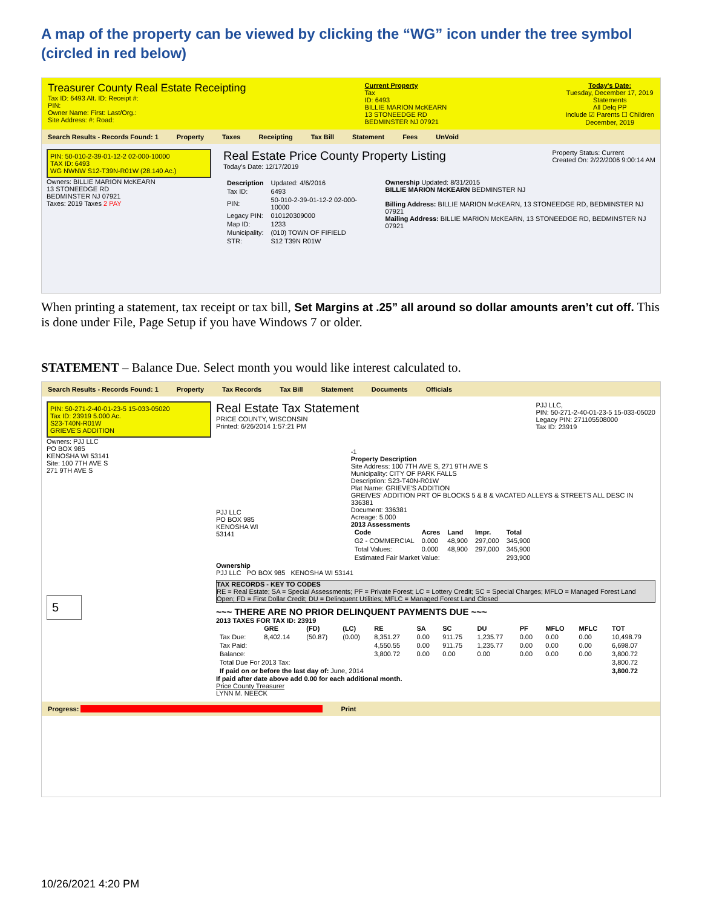A map of the property can be viewed by clicking the “WG” icon under the tree symbol (circled in red below)
Treasurer County Real Estate Receipting
Tax ID: 6493 Alt. ID: Receipt #:
PIN:
Owner Name: First: Last/Org.:
Site Address: #: Road:
Current Property
Tax
ID: 6493
BILLIE MARION McKEARN
13 STONEEDGE RD
BEDMINSTER NJ 07921
Today's Date:
Tuesday, December 17, 2019
Statements
All Delq PP
Include ☑ Parents ☐ Children
December, 2019
Search Results - Records Found: 1 Property Taxes Receipting Tax Bill Statement Fees UnVoid
PIN: 50-010-2-39-01-12-2 02-000-10000
TAX ID: 6493
WG NWNW S12-T39N-R01W (28.140 Ac.)
Owners: BILLIE MARION McKEARN
13 STONEEDGE RD
BEDMINSTER NJ 07921
Taxes: 2019 Taxes 2 PAY
Real Estate Price County Property Listing Property Status: Current
Created On: 2/22/2006 9:00:14 AM
Today's Date: 12/17/2019
| Description | Updated: 4/6/2016 |
| Tax ID: | 6493 |
| PIN: | 50-010-2-39-01-12-2 02-000-10000 |
| Legacy PIN: | 010120309000 |
| Map ID: | 1233 |
| Municipality: | (010) TOWN OF FIFIELD |
| STR: | S12 T39N R01W |
Ownership Updated: 8/31/2015
BILLIE MARION McKEARN BEDMINSTER NJ
Billing Address: BILLIE MARION McKEARN, 13 STONEEDGE RD, BEDMINSTER NJ 07921
Mailing Address: BILLIE MARION McKEARN, 13 STONEEDGE RD, BEDMINSTER NJ 07921
When printing a statement, tax receipt or tax bill, Set Margins at .25” all around so dollar amounts aren’t cut off. This is done under File, Page Setup if you have Windows 7 or older.
STATEMENT – Balance Due. Select month you would like interest calculated to.
Search Results - Records Found: 1 Property Tax Records Tax Bill Statement Documents Officials
PIN: 50-271-2-40-01-23-5 15-033-05020
Tax ID: 23919 5.000 Ac.
S23-T40N-R01W
GRIEVE'S ADDITION
Owners: PJJ LLC
PO BOX 985
KENOSHA WI 53141
Site: 100 7TH AVE S
271 9TH AVE S
5
Real Estate Tax Statement PJJ LLC,
PIN: 50-271-2-40-01-23-5 15-033-05020
Legacy PIN: 271105508000
Tax ID: 23919
PRICE COUNTY, WISCONSIN
Printed: 6/26/2014 1:57:21 PM
PJJ LLC
PO BOX 985
KENOSHA WI 53141
-1
Property Description
Site Address: 100 7TH AVE S, 271 9TH AVE S
Municipality: CITY OF PARK FALLS
Description: S23-T40N-R01W
Plat Name: GRIEVE'S ADDITION
GREIVES' ADDITION PRT OF BLOCKS 5 & 8 & VACATED ALLEYS & STREETS ALL DESC IN 336381
Document: 336381
Acreage: 5.000
2013 Assessments
| Code | Acres | Land | Impr. | Total |
| --- | --- | --- | --- | --- |
| G2 - COMMERCIAL | 0.000 | 48,900 | 297,000 | 345,900 |
| Total Values: | 0.000 | 48,900 | 297,000 | 345,900 |
| Estimated Fair Market Value: | | | | 293,900 |
Ownership
PJJ LLC PO BOX 985 KENOSHA WI 53141
TAX RECORDS - KEY TO CODES
RE = Real Estate; SA = Special Assessments; PF = Private Forest; LC = Lottery Credit; SC = Special Charges; MFLO = Managed Forest Land Open; FD = First Dollar Credit; DU = Delinquent Utilities; MFLC = Managed Forest Land Closed
~~~ THERE ARE NO PRIOR DELINQUENT PAYMENTS DUE ~~~
2013 TAXES FOR TAX ID: 23919
| | GRE | (FD) | (LC) | RE | SA | SC | DU | PF | MFLO | MFLC | TOT |
| --- | --- | --- | --- | --- | --- | --- | --- | --- | --- | --- | --- |
| Tax Due: | 8,402.14 | (50.87) | (0.00) | 8,351.27 | 0.00 | 911.75 | 1,235.77 | 0.00 | 0.00 | 0.00 | 10,498.79 |
| Tax Paid: | | | | 4,550.55 | 0.00 | 911.75 | 1,235.77 | 0.00 | 0.00 | 0.00 | 6,698.07 |
| Balance: | | | | 3,800.72 | 0.00 | 0.00 | 0.00 | 0.00 | 0.00 | 0.00 | 3,800.72 |
| Total Due For 2013 Tax: | | | | | | | | | | | 3,800.72 |
| If paid on or before the last day of: June, 2014 | | | | | | | | | | | 3,800.72 |
If paid after date above add 0.00 for each additional month.
Price County Treasurer
LYNN M. NEECK
Progress: Print
10/26/2021 4:20 PM